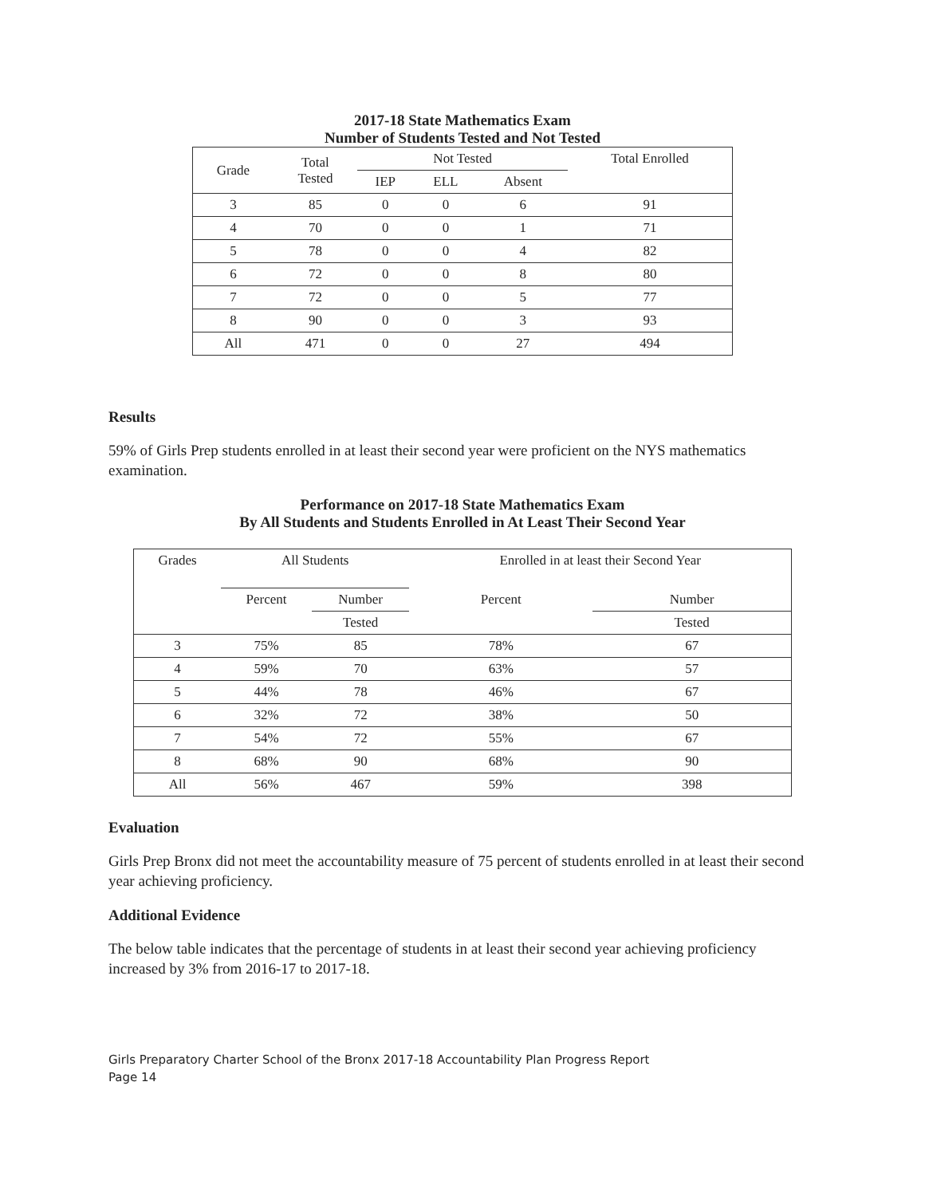2017-18 State Mathematics Exam
Number of Students Tested and Not Tested
| Grade | Total Tested | Not Tested | | | Total Enrolled |
| --- | --- | --- | --- | --- | --- |
| | | IEP | ELL | Absent | |
| 3 | 85 | 0 | 0 | 6 | 91 |
| 4 | 70 | 0 | 0 | 1 | 71 |
| 5 | 78 | 0 | 0 | 4 | 82 |
| 6 | 72 | 0 | 0 | 8 | 80 |
| 7 | 72 | 0 | 0 | 5 | 77 |
| 8 | 90 | 0 | 0 | 3 | 93 |
| All | 471 | 0 | 0 | 27 | 494 |
Results
59% of Girls Prep students enrolled in at least their second year were proficient on the NYS mathematics examination.
Performance on 2017-18 State Mathematics Exam
By All Students and Students Enrolled in At Least Their Second Year
| Grades | All Students | | Enrolled in at least their Second Year | |
| --- | --- | --- | --- | --- |
| | Percent | Number | Percent | Number |
| | | Tested | | Tested |
| 3 | 75% | 85 | 78% | 67 |
| 4 | 59% | 70 | 63% | 57 |
| 5 | 44% | 78 | 46% | 67 |
| 6 | 32% | 72 | 38% | 50 |
| 7 | 54% | 72 | 55% | 67 |
| 8 | 68% | 90 | 68% | 90 |
| All | 56% | 467 | 59% | 398 |
Evaluation
Girls Prep Bronx did not meet the accountability measure of 75 percent of students enrolled in at least their second year achieving proficiency.
Additional Evidence
The below table indicates that the percentage of students in at least their second year achieving proficiency increased by 3% from 2016-17 to 2017-18.
Girls Preparatory Charter School of the Bronx 2017-18 Accountability Plan Progress Report
Page 14